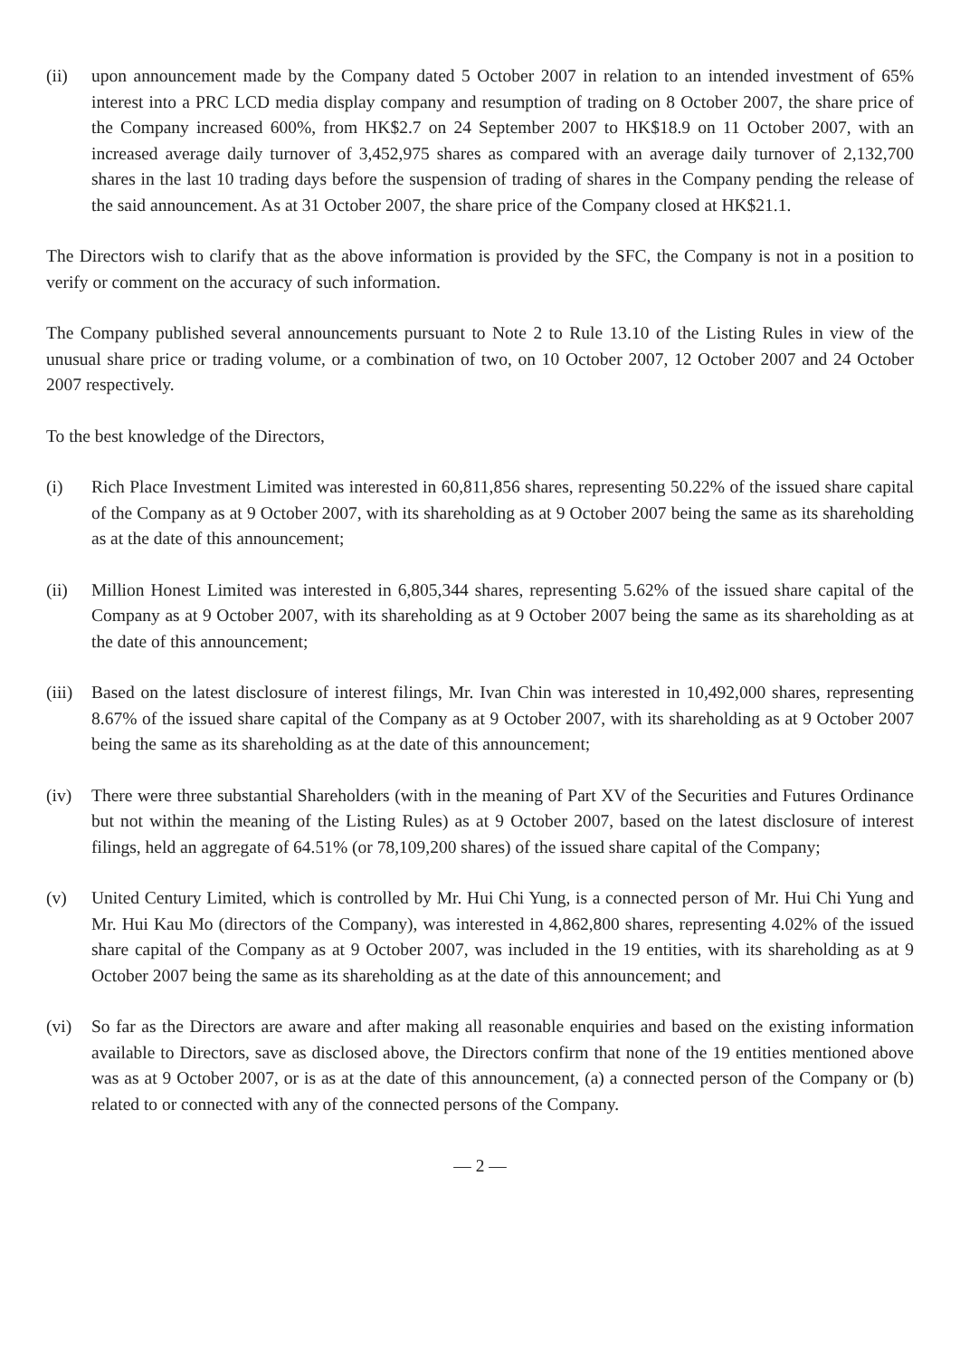(ii) upon announcement made by the Company dated 5 October 2007 in relation to an intended investment of 65% interest into a PRC LCD media display company and resumption of trading on 8 October 2007, the share price of the Company increased 600%, from HK$2.7 on 24 September 2007 to HK$18.9 on 11 October 2007, with an increased average daily turnover of 3,452,975 shares as compared with an average daily turnover of 2,132,700 shares in the last 10 trading days before the suspension of trading of shares in the Company pending the release of the said announcement. As at 31 October 2007, the share price of the Company closed at HK$21.1.
The Directors wish to clarify that as the above information is provided by the SFC, the Company is not in a position to verify or comment on the accuracy of such information.
The Company published several announcements pursuant to Note 2 to Rule 13.10 of the Listing Rules in view of the unusual share price or trading volume, or a combination of two, on 10 October 2007, 12 October 2007 and 24 October 2007 respectively.
To the best knowledge of the Directors,
(i) Rich Place Investment Limited was interested in 60,811,856 shares, representing 50.22% of the issued share capital of the Company as at 9 October 2007, with its shareholding as at 9 October 2007 being the same as its shareholding as at the date of this announcement;
(ii) Million Honest Limited was interested in 6,805,344 shares, representing 5.62% of the issued share capital of the Company as at 9 October 2007, with its shareholding as at 9 October 2007 being the same as its shareholding as at the date of this announcement;
(iii)
Based on the latest disclosure of interest filings, Mr. Ivan Chin was interested in 10,492,000 shares, representing 8.67% of the issued share capital of the Company as at 9 October 2007, with its shareholding as at 9 October 2007 being the same as its shareholding as at the date of this announcement;
(iv) There were three substantial Shareholders (with in the meaning of Part XV of the Securities and Futures Ordinance but not within the meaning of the Listing Rules) as at 9 October 2007, based on the latest disclosure of interest filings, held an aggregate of 64.51% (or 78,109,200 shares) of the issued share capital of the Company;
(v) United Century Limited, which is controlled by Mr. Hui Chi Yung, is a connected person of Mr. Hui Chi Yung and Mr. Hui Kau Mo (directors of the Company), was interested in 4,862,800 shares, representing 4.02% of the issued share capital of the Company as at 9 October 2007, was included in the 19 entities, with its shareholding as at 9 October 2007 being the same as its shareholding as at the date of this announcement; and
(vi) So far as the Directors are aware and after making all reasonable enquiries and based on the existing information available to Directors, save as disclosed above, the Directors confirm that none of the 19 entities mentioned above was as at 9 October 2007, or is as at the date of this announcement, (a) a connected person of the Company or (b) related to or connected with any of the connected persons of the Company.
— 2 —